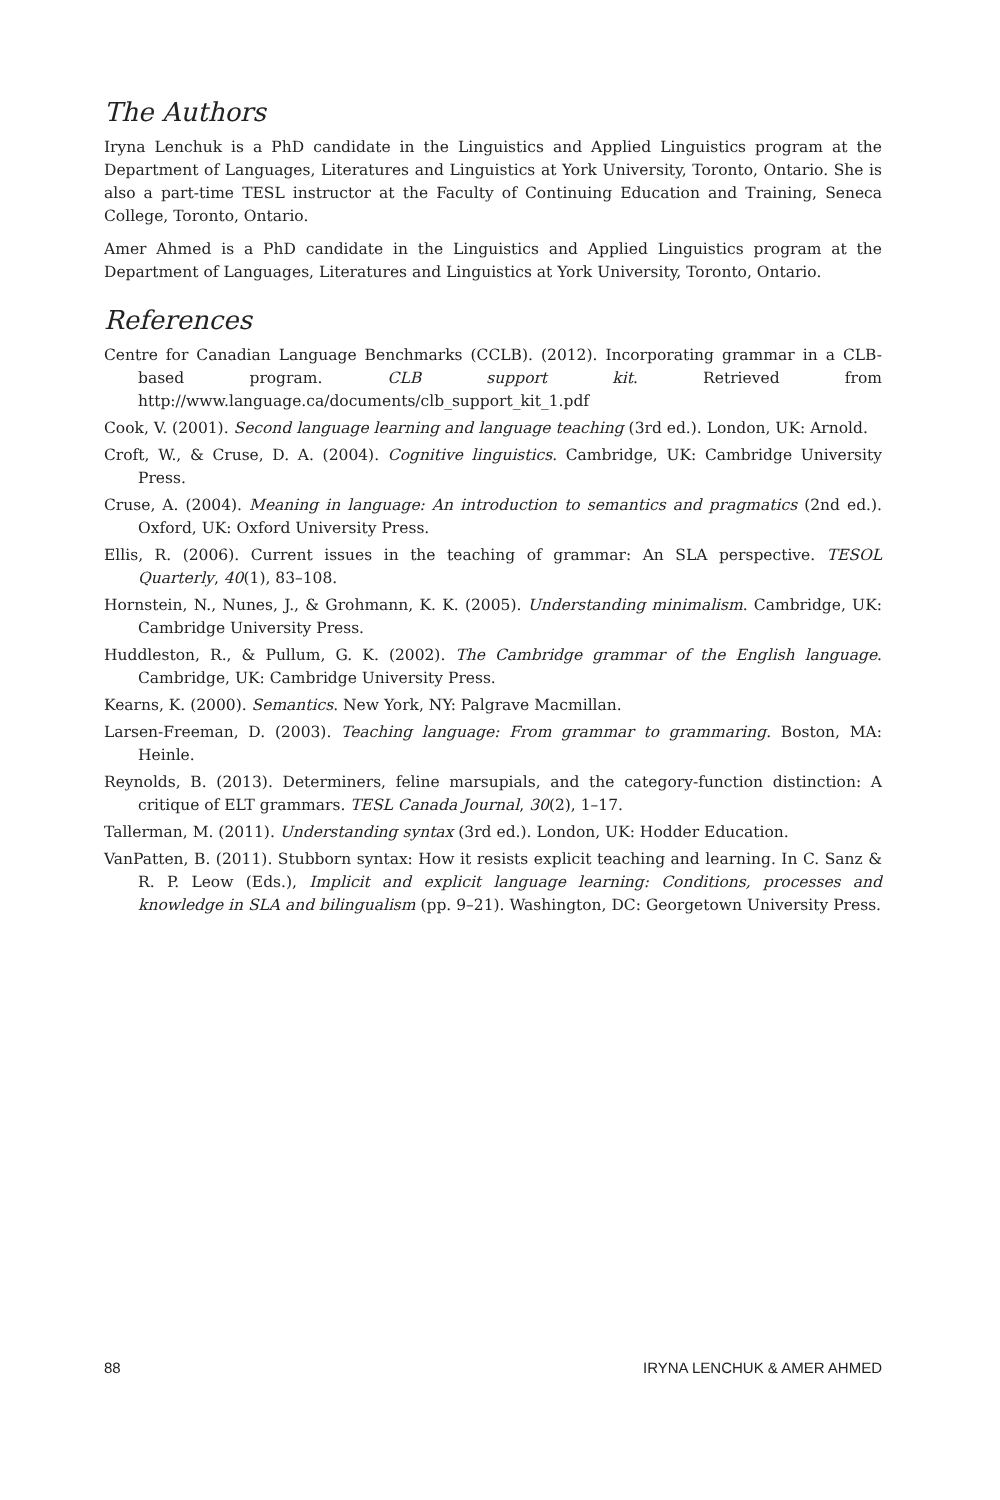The Authors
Iryna Lenchuk is a PhD candidate in the Linguistics and Applied Linguistics program at the Department of Languages, Literatures and Linguistics at York University, Toronto, Ontario. She is also a part-time TESL instructor at the Faculty of Continuing Education and Training, Seneca College, Toronto, Ontario.
Amer Ahmed is a PhD candidate in the Linguistics and Applied Linguistics program at the Department of Languages, Literatures and Linguistics at York University, Toronto, Ontario.
References
Centre for Canadian Language Benchmarks (CCLB). (2012). Incorporating grammar in a CLB-based program. CLB support kit. Retrieved from http://www.language.ca/documents/clb_support_kit_1.pdf
Cook, V. (2001). Second language learning and language teaching (3rd ed.). London, UK: Arnold.
Croft, W., & Cruse, D. A. (2004). Cognitive linguistics. Cambridge, UK: Cambridge University Press.
Cruse, A. (2004). Meaning in language: An introduction to semantics and pragmatics (2nd ed.). Oxford, UK: Oxford University Press.
Ellis, R. (2006). Current issues in the teaching of grammar: An SLA perspective. TESOL Quarterly, 40(1), 83–108.
Hornstein, N., Nunes, J., & Grohmann, K. K. (2005). Understanding minimalism. Cambridge, UK: Cambridge University Press.
Huddleston, R., & Pullum, G. K. (2002). The Cambridge grammar of the English language. Cambridge, UK: Cambridge University Press.
Kearns, K. (2000). Semantics. New York, NY: Palgrave Macmillan.
Larsen-Freeman, D. (2003). Teaching language: From grammar to grammaring. Boston, MA: Heinle.
Reynolds, B. (2013). Determiners, feline marsupials, and the category-function distinction: A critique of ELT grammars. TESL Canada Journal, 30(2), 1–17.
Tallerman, M. (2011). Understanding syntax (3rd ed.). London, UK: Hodder Education.
VanPatten, B. (2011). Stubborn syntax: How it resists explicit teaching and learning. In C. Sanz & R. P. Leow (Eds.), Implicit and explicit language learning: Conditions, processes and knowledge in SLA and bilingualism (pp. 9–21). Washington, DC: Georgetown University Press.
88 IRYNA LENCHUK & AMER AHMED